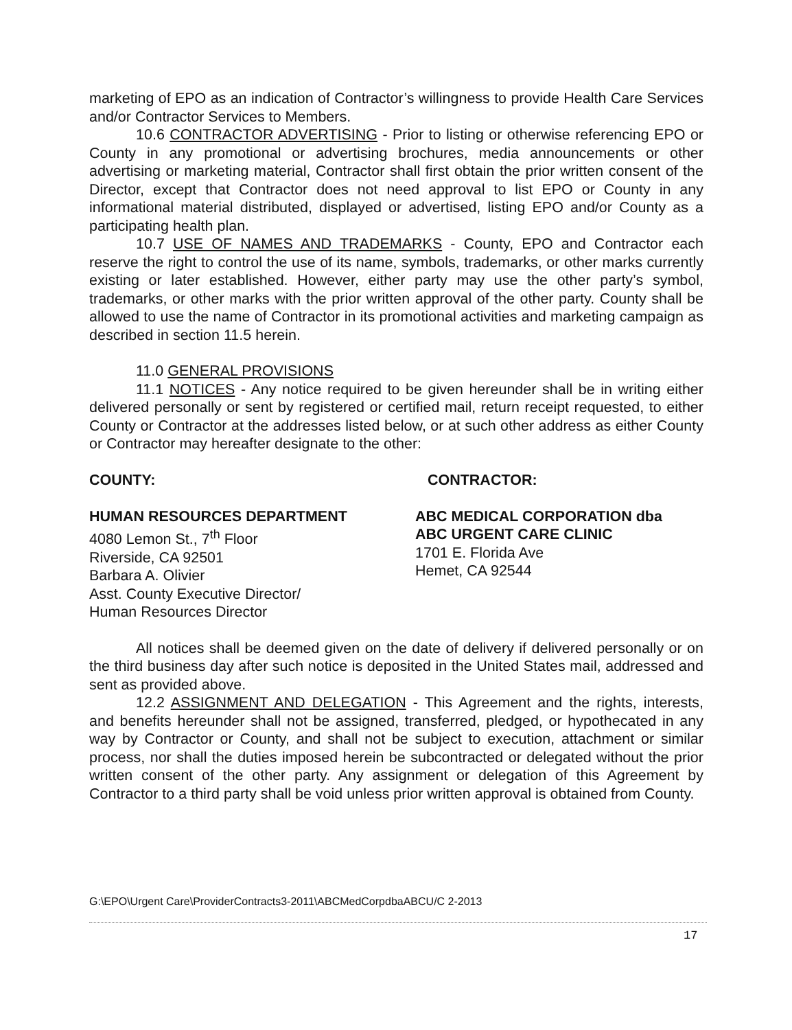marketing of EPO as an indication of Contractor’s willingness to provide Health Care Services and/or Contractor Services to Members.
10.6 CONTRACTOR ADVERTISING - Prior to listing or otherwise referencing EPO or County in any promotional or advertising brochures, media announcements or other advertising or marketing material, Contractor shall first obtain the prior written consent of the Director, except that Contractor does not need approval to list EPO or County in any informational material distributed, displayed or advertised, listing EPO and/or County as a participating health plan.
10.7 USE OF NAMES AND TRADEMARKS - County, EPO and Contractor each reserve the right to control the use of its name, symbols, trademarks, or other marks currently existing or later established. However, either party may use the other party’s symbol, trademarks, or other marks with the prior written approval of the other party. County shall be allowed to use the name of Contractor in its promotional activities and marketing campaign as described in section 11.5 herein.
11.0 GENERAL PROVISIONS
11.1 NOTICES - Any notice required to be given hereunder shall be in writing either delivered personally or sent by registered or certified mail, return receipt requested, to either County or Contractor at the addresses listed below, or at such other address as either County or Contractor may hereafter designate to the other:
COUNTY:
HUMAN RESOURCES DEPARTMENT
4080 Lemon St., 7<sup>th</sup> Floor
Riverside, CA 92501
Barbara A. Olivier
Asst. County Executive Director/
Human Resources Director
CONTRACTOR:
ABC MEDICAL CORPORATION dba
ABC URGENT CARE CLINIC
1701 E. Florida Ave
Hemet, CA 92544
All notices shall be deemed given on the date of delivery if delivered personally or on the third business day after such notice is deposited in the United States mail, addressed and sent as provided above.
12.2 ASSIGNMENT AND DELEGATION - This Agreement and the rights, interests, and benefits hereunder shall not be assigned, transferred, pledged, or hypothecated in any way by Contractor or County, and shall not be subject to execution, attachment or similar process, nor shall the duties imposed herein be subcontracted or delegated without the prior written consent of the other party. Any assignment or delegation of this Agreement by Contractor to a third party shall be void unless prior written approval is obtained from County.
G:\EPO\Urgent Care\ProviderContracts3-2011\ABCMedCorpdbaABCU/C 2-2013
17